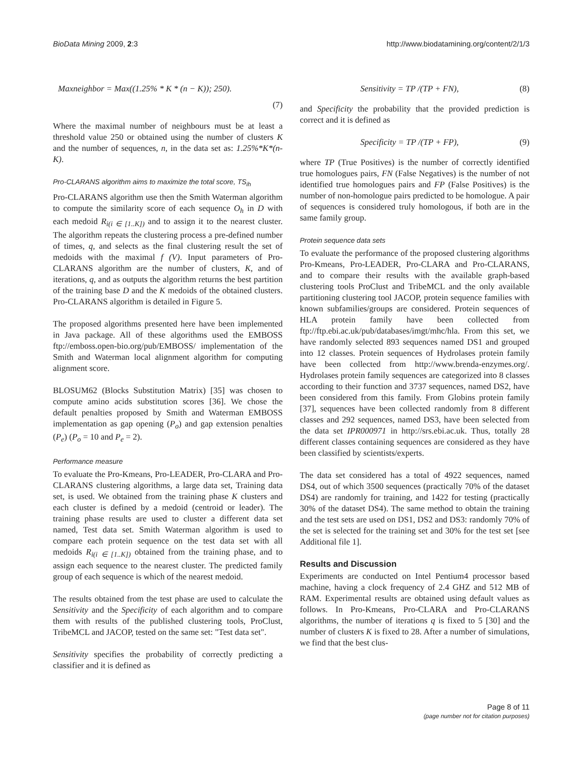BioData Mining 2009, 2:3 http://www.biodatamining.org/content/2/1/3
Maxneighbor = Max((1.25% * K * (n − K)); 250).
(7)
Where the maximal number of neighbours must be at least a threshold value 250 or obtained using the number of clusters K and the number of sequences, n, in the data set as: 1.25%*K*(n-K).
Pro-CLARANS algorithm aims to maximize the total score, TS<sub>ih</sub>
Pro-CLARANS algorithm use then the Smith Waterman algorithm to compute the similarity score of each sequence O<sub>h</sub> in D with each medoid R<sub>i(i ∈ [1..K])</sub> and to assign it to the nearest cluster. The algorithm repeats the clustering process a pre-defined number of times, q, and selects as the final clustering result the set of medoids with the maximal f (V). Input parameters of Pro-CLARANS algorithm are the number of clusters, K, and of iterations, q, and as outputs the algorithm returns the best partition of the training base D and the K medoids of the obtained clusters. Pro-CLARANS algorithm is detailed in Figure 5.
The proposed algorithms presented here have been implemented in Java package. All of these algorithms used the EMBOSS ftp://emboss.open-bio.org/pub/EMBOSS/ implementation of the Smith and Waterman local alignment algorithm for computing alignment score.
BLOSUM62 (Blocks Substitution Matrix) [35] was chosen to compute amino acids substitution scores [36]. We chose the default penalties proposed by Smith and Waterman EMBOSS implementation as gap opening (P<sub>o</sub>) and gap extension penalties (P<sub>e</sub>) (P<sub>o</sub> = 10 and P<sub>e</sub> = 2).
Performance measure
To evaluate the Pro-Kmeans, Pro-LEADER, Pro-CLARA and Pro-CLARANS clustering algorithms, a large data set, Training data set, is used. We obtained from the training phase K clusters and each cluster is defined by a medoid (centroid or leader). The training phase results are used to cluster a different data set named, Test data set. Smith Waterman algorithm is used to compare each protein sequence on the test data set with all medoids R<sub>i(i ∈ [1..K])</sub> obtained from the training phase, and to assign each sequence to the nearest cluster. The predicted family group of each sequence is which of the nearest medoid.
The results obtained from the test phase are used to calculate the Sensitivity and the Specificity of each algorithm and to compare them with results of the published clustering tools, ProClust, TribeMCL and JACOP, tested on the same set: "Test data set".
Sensitivity specifies the probability of correctly predicting a classifier and it is defined as
Sensitivity = TP /(TP + FN), (8)
and Specificity the probability that the provided prediction is correct and it is defined as
Specificity = TP /(TP + FP), (9)
where TP (True Positives) is the number of correctly identified true homologues pairs, FN (False Negatives) is the number of not identified true homologues pairs and FP (False Positives) is the number of non-homologue pairs predicted to be homologue. A pair of sequences is considered truly homologous, if both are in the same family group.
Protein sequence data sets
To evaluate the performance of the proposed clustering algorithms Pro-Kmeans, Pro-LEADER, Pro-CLARA and Pro-CLARANS, and to compare their results with the available graph-based clustering tools ProClust and TribeMCL and the only available partitioning clustering tool JACOP, protein sequence families with known subfamilies/groups are considered. Protein sequences of HLA protein family have been collected from ftp://ftp.ebi.ac.uk/pub/databases/imgt/mhc/hla. From this set, we have randomly selected 893 sequences named DS1 and grouped into 12 classes. Protein sequences of Hydrolases protein family have been collected from http://www.brenda-enzymes.org/. Hydrolases protein family sequences are categorized into 8 classes according to their function and 3737 sequences, named DS2, have been considered from this family. From Globins protein family [37], sequences have been collected randomly from 8 different classes and 292 sequences, named DS3, have been selected from the data set IPR000971 in http://srs.ebi.ac.uk. Thus, totally 28 different classes containing sequences are considered as they have been classified by scientists/experts.
The data set considered has a total of 4922 sequences, named DS4, out of which 3500 sequences (practically 70% of the dataset DS4) are randomly for training, and 1422 for testing (practically 30% of the dataset DS4). The same method to obtain the training and the test sets are used on DS1, DS2 and DS3: randomly 70% of the set is selected for the training set and 30% for the test set [see Additional file 1].
Results and Discussion
Experiments are conducted on Intel Pentium4 processor based machine, having a clock frequency of 2.4 GHZ and 512 MB of RAM. Experimental results are obtained using default values as follows. In Pro-Kmeans, Pro-CLARA and Pro-CLARANS algorithms, the number of iterations q is fixed to 5 [30] and the number of clusters K is fixed to 28. After a number of simulations, we find that the best clus-
Page 8 of 11
(page number not for citation purposes)